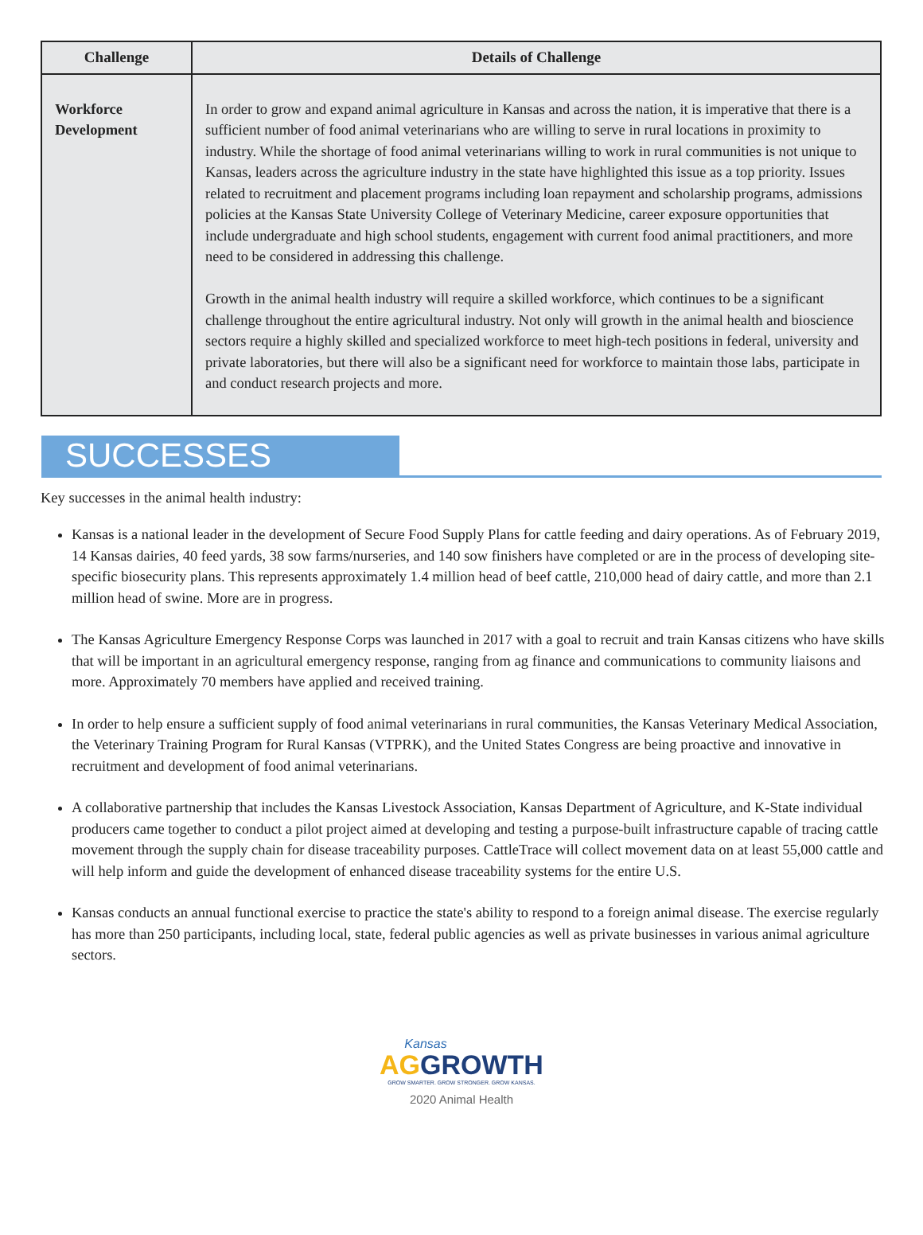| Challenge | Details of Challenge |
| --- | --- |
| Workforce Development | In order to grow and expand animal agriculture in Kansas and across the nation, it is imperative that there is a sufficient number of food animal veterinarians who are willing to serve in rural locations in proximity to industry. While the shortage of food animal veterinarians willing to work in rural communities is not unique to Kansas, leaders across the agriculture industry in the state have highlighted this issue as a top priority. Issues related to recruitment and placement programs including loan repayment and scholarship programs, admissions policies at the Kansas State University College of Veterinary Medicine, career exposure opportunities that include undergraduate and high school students, engagement with current food animal practitioners, and more need to be considered in addressing this challenge. Growth in the animal health industry will require a skilled workforce, which continues to be a significant challenge throughout the entire agricultural industry. Not only will growth in the animal health and bioscience sectors require a highly skilled and specialized workforce to meet high-tech positions in federal, university and private laboratories, but there will also be a significant need for workforce to maintain those labs, participate in and conduct research projects and more. |
SUCCESSES
Key successes in the animal health industry:
Kansas is a national leader in the development of Secure Food Supply Plans for cattle feeding and dairy operations. As of February 2019, 14 Kansas dairies, 40 feed yards, 38 sow farms/nurseries, and 140 sow finishers have completed or are in the process of developing site-specific biosecurity plans. This represents approximately 1.4 million head of beef cattle, 210,000 head of dairy cattle, and more than 2.1 million head of swine. More are in progress.
The Kansas Agriculture Emergency Response Corps was launched in 2017 with a goal to recruit and train Kansas citizens who have skills that will be important in an agricultural emergency response, ranging from ag finance and communications to community liaisons and more. Approximately 70 members have applied and received training.
In order to help ensure a sufficient supply of food animal veterinarians in rural communities, the Kansas Veterinary Medical Association, the Veterinary Training Program for Rural Kansas (VTPRK), and the United States Congress are being proactive and innovative in recruitment and development of food animal veterinarians.
A collaborative partnership that includes the Kansas Livestock Association, Kansas Department of Agriculture, and K-State individual producers came together to conduct a pilot project aimed at developing and testing a purpose-built infrastructure capable of tracing cattle movement through the supply chain for disease traceability purposes. CattleTrace will collect movement data on at least 55,000 cattle and will help inform and guide the development of enhanced disease traceability systems for the entire U.S.
Kansas conducts an annual functional exercise to practice the state's ability to respond to a foreign animal disease. The exercise regularly has more than 250 participants, including local, state, federal public agencies as well as private businesses in various animal agriculture sectors.
Kansas
AG GROWTH
GROW SMARTER. GROW STRONGER. GROW KANSAS.
2020 Animal Health